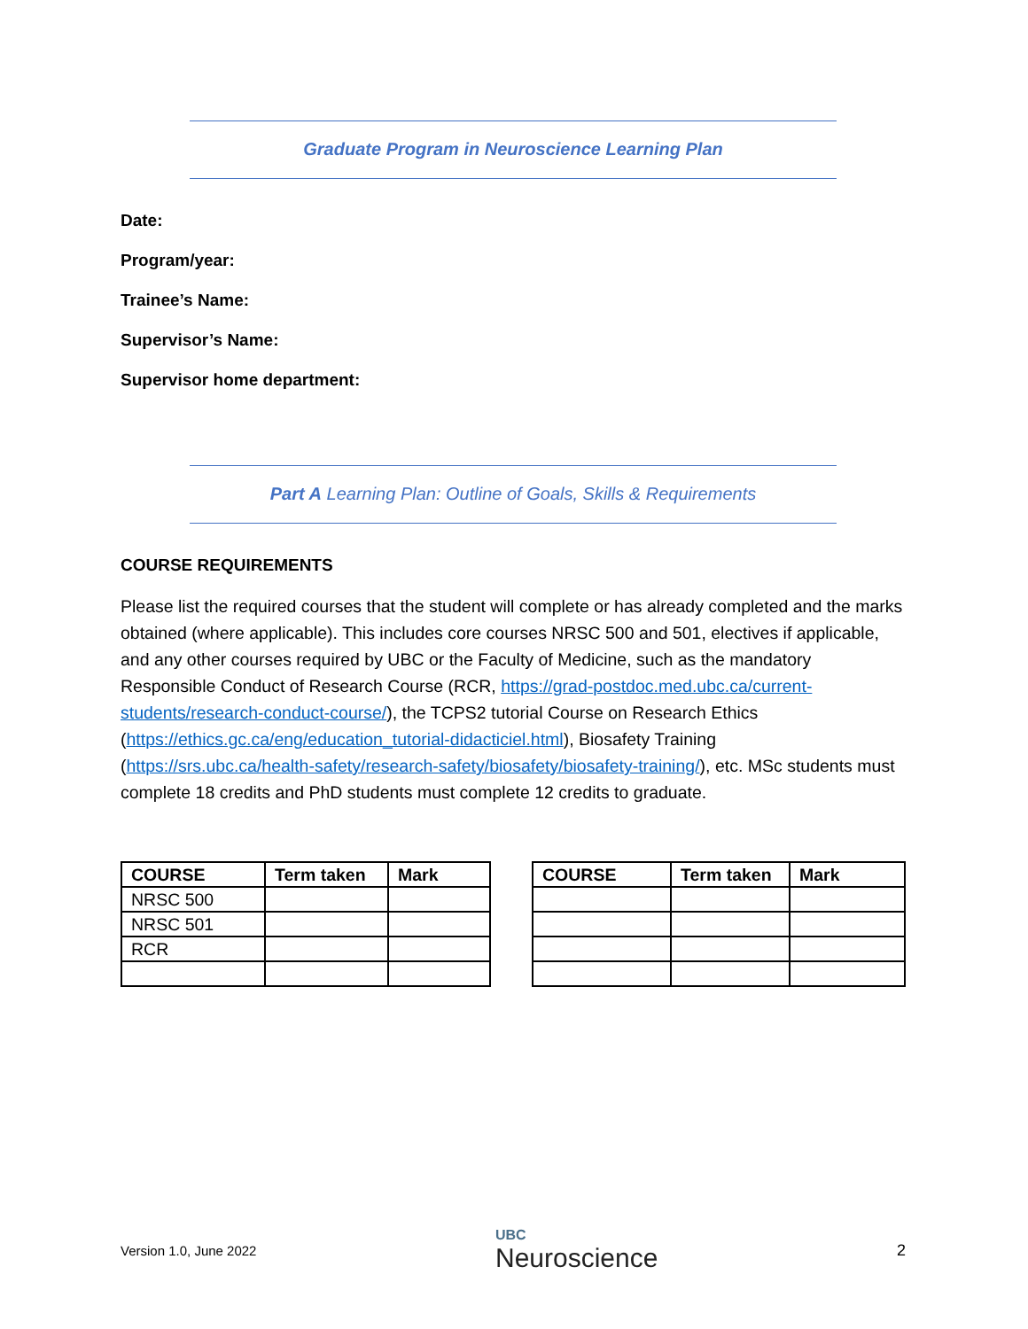Graduate Program in Neuroscience Learning Plan
Date:
Program/year:
Trainee’s Name:
Supervisor’s Name:
Supervisor home department:
Part A Learning Plan: Outline of Goals, Skills & Requirements
COURSE REQUIREMENTS
Please list the required courses that the student will complete or has already completed and the marks obtained (where applicable). This includes core courses NRSC 500 and 501, electives if applicable, and any other courses required by UBC or the Faculty of Medicine, such as the mandatory Responsible Conduct of Research Course (RCR, https://grad-postdoc.med.ubc.ca/current-students/research-conduct-course/), the TCPS2 tutorial Course on Research Ethics (https://ethics.gc.ca/eng/education_tutorial-didacticiel.html), Biosafety Training (https://srs.ubc.ca/health-safety/research-safety/biosafety/biosafety-training/), etc. MSc students must complete 18 credits and PhD students must complete 12 credits to graduate.
| COURSE | Term taken | Mark |
| --- | --- | --- |
| NRSC 500 | | |
| NRSC 501 | | |
| RCR | | |
| COURSE | Term taken | Mark |
| --- | --- | --- |
Version 1.0, June 2022 UBC
Neuroscience 2